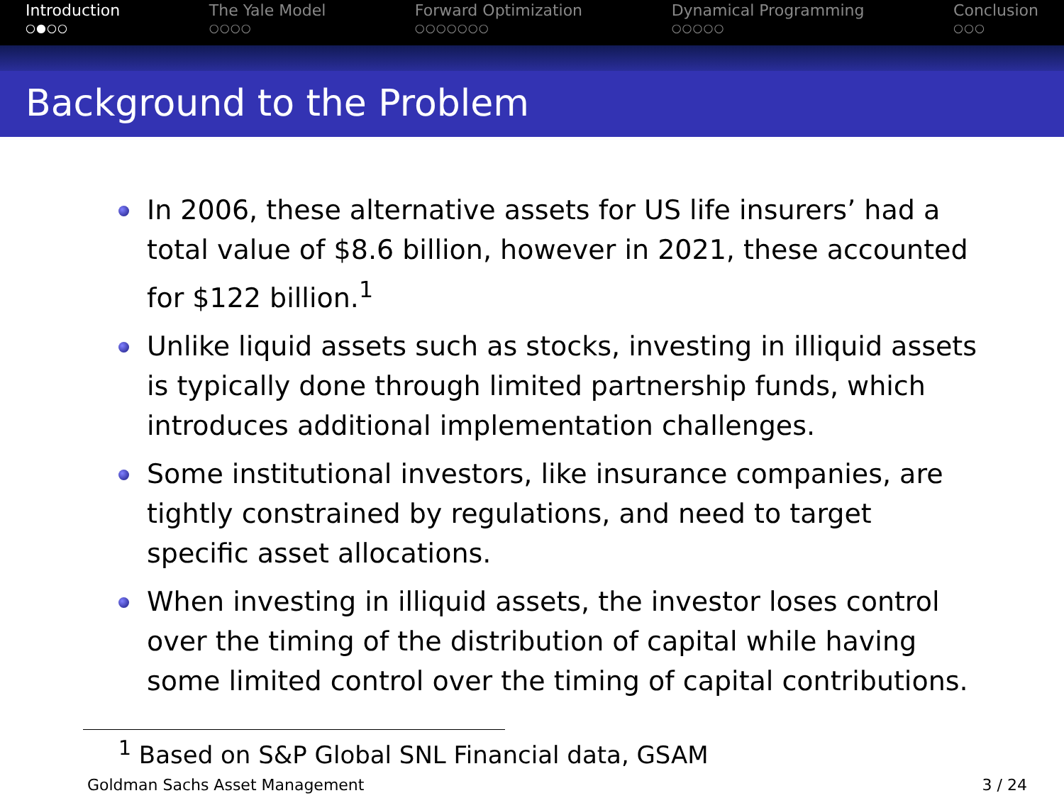Introduction
○●○○
The Yale Model
○○○○
Forward Optimization
○○○○○○○
Dynamical Programming
○○○○○
Conclusion
○○○
Background to the Problem
In 2006, these alternative assets for US life insurers’ had a total value of $8.6 billion, however in 2021, these accounted for $122 billion.<sup>1</sup>
Unlike liquid assets such as stocks, investing in illiquid assets is typically done through limited partnership funds, which introduces additional implementation challenges.
Some institutional investors, like insurance companies, are tightly constrained by regulations, and need to target specific asset allocations.
When investing in illiquid assets, the investor loses control over the timing of the distribution of capital while having some limited control over the timing of capital contributions.
<sup>1</sup> Based on S&P Global SNL Financial data, GSAM
Goldman Sachs Asset Management 3 / 24